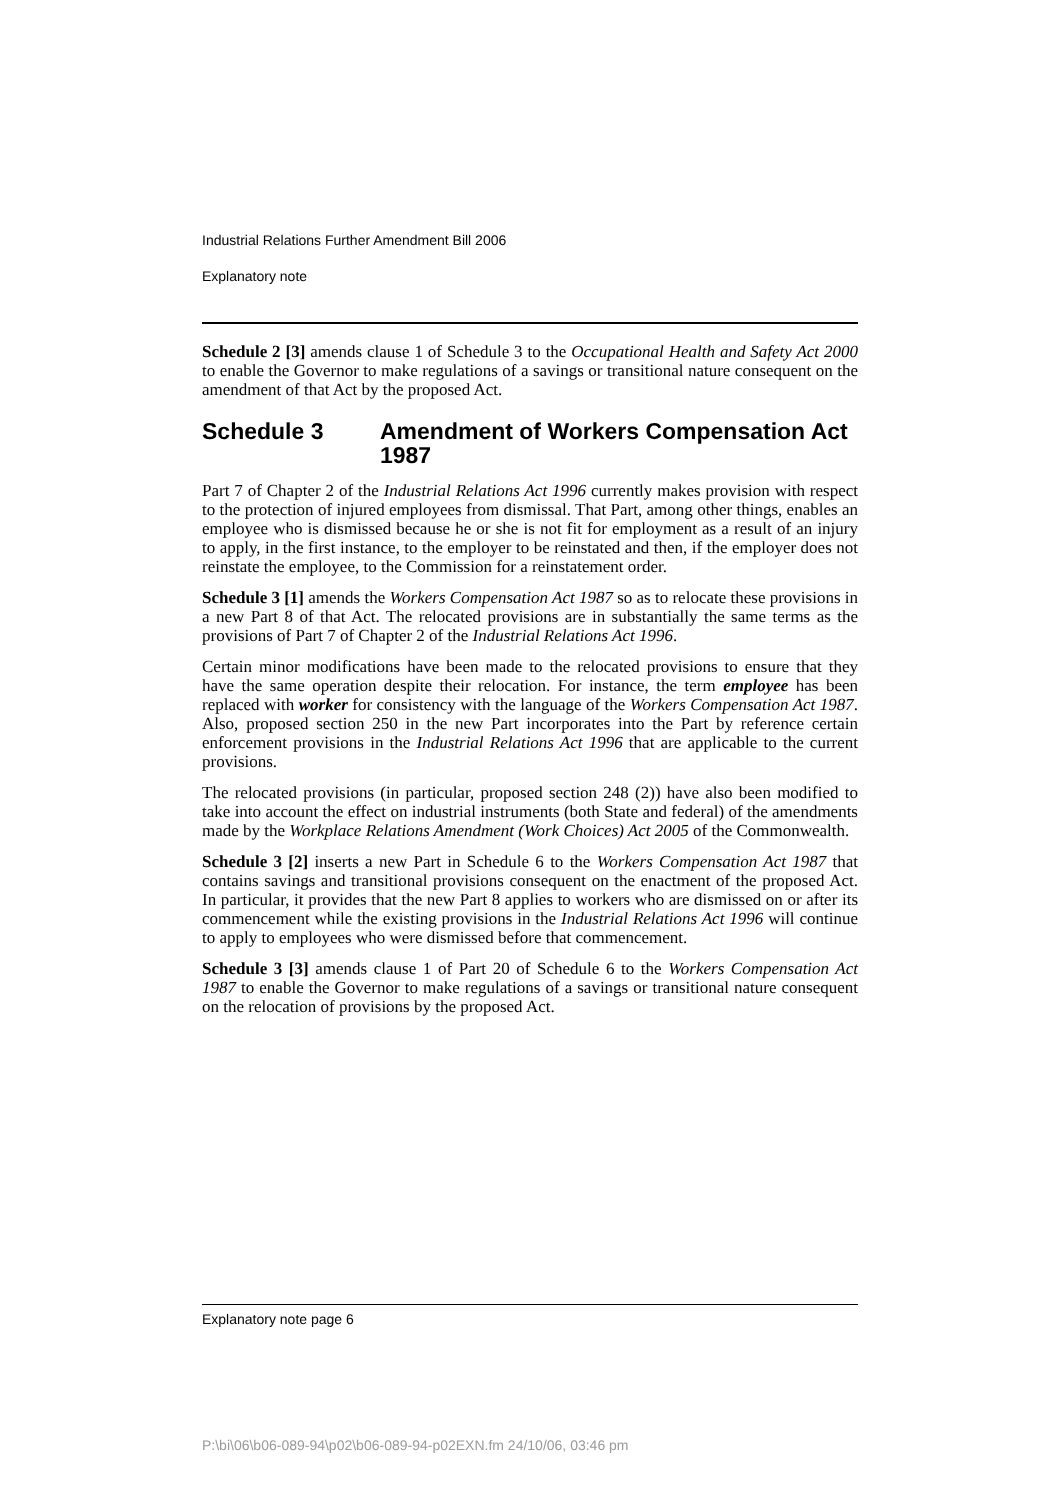Industrial Relations Further Amendment Bill 2006
Explanatory note
Schedule 2 [3] amends clause 1 of Schedule 3 to the Occupational Health and Safety Act 2000 to enable the Governor to make regulations of a savings or transitional nature consequent on the amendment of that Act by the proposed Act.
Schedule 3 Amendment of Workers Compensation Act 1987
Part 7 of Chapter 2 of the Industrial Relations Act 1996 currently makes provision with respect to the protection of injured employees from dismissal. That Part, among other things, enables an employee who is dismissed because he or she is not fit for employment as a result of an injury to apply, in the first instance, to the employer to be reinstated and then, if the employer does not reinstate the employee, to the Commission for a reinstatement order.
Schedule 3 [1] amends the Workers Compensation Act 1987 so as to relocate these provisions in a new Part 8 of that Act. The relocated provisions are in substantially the same terms as the provisions of Part 7 of Chapter 2 of the Industrial Relations Act 1996.
Certain minor modifications have been made to the relocated provisions to ensure that they have the same operation despite their relocation. For instance, the term employee has been replaced with worker for consistency with the language of the Workers Compensation Act 1987. Also, proposed section 250 in the new Part incorporates into the Part by reference certain enforcement provisions in the Industrial Relations Act 1996 that are applicable to the current provisions.
The relocated provisions (in particular, proposed section 248 (2)) have also been modified to take into account the effect on industrial instruments (both State and federal) of the amendments made by the Workplace Relations Amendment (Work Choices) Act 2005 of the Commonwealth.
Schedule 3 [2] inserts a new Part in Schedule 6 to the Workers Compensation Act 1987 that contains savings and transitional provisions consequent on the enactment of the proposed Act. In particular, it provides that the new Part 8 applies to workers who are dismissed on or after its commencement while the existing provisions in the Industrial Relations Act 1996 will continue to apply to employees who were dismissed before that commencement.
Schedule 3 [3] amends clause 1 of Part 20 of Schedule 6 to the Workers Compensation Act 1987 to enable the Governor to make regulations of a savings or transitional nature consequent on the relocation of provisions by the proposed Act.
Explanatory note page 6
P:\bi\06\b06-089-94\p02\b06-089-94-p02EXN.fm 24/10/06, 03:46 pm